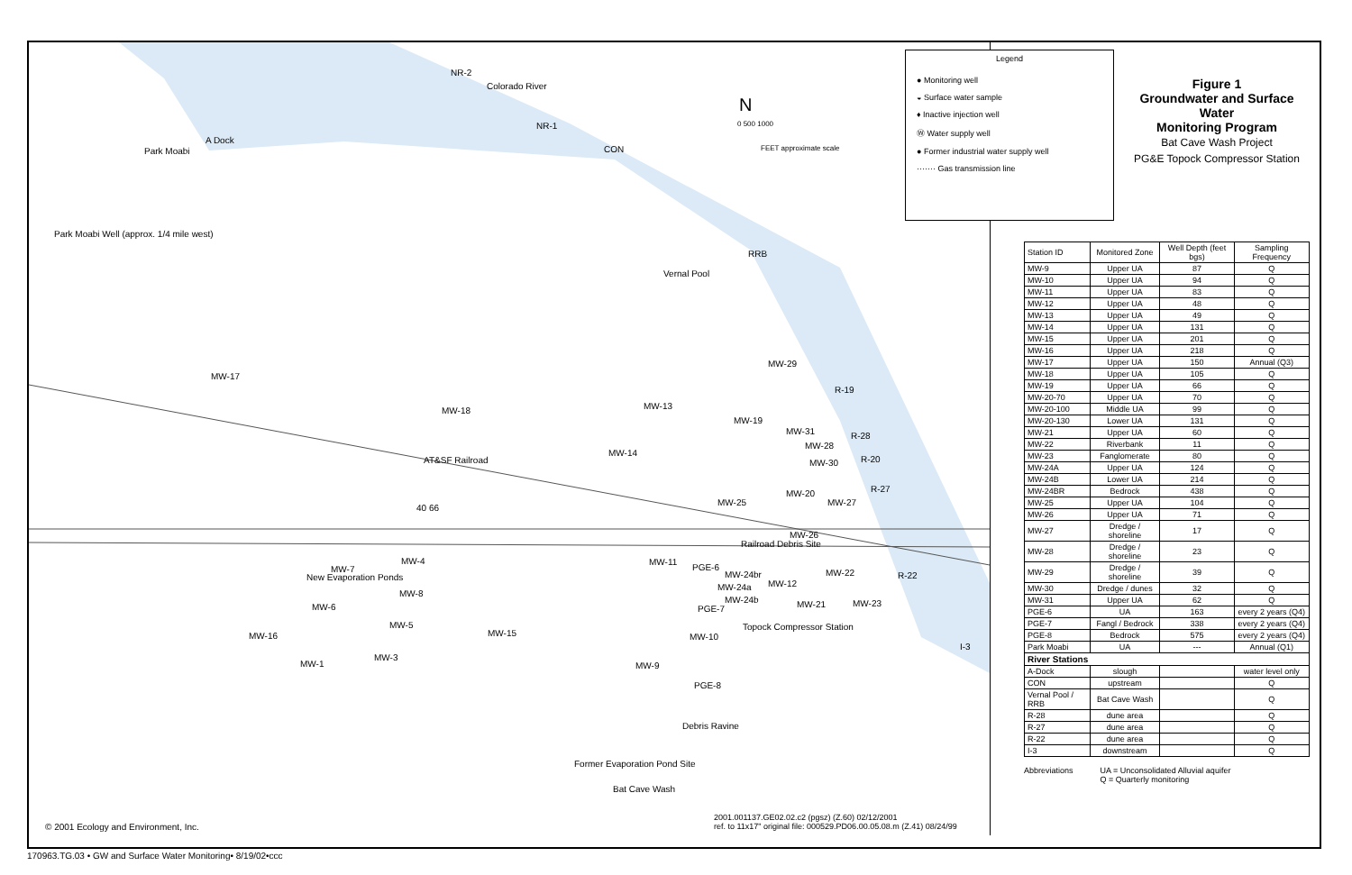Colorado River
Park Moabi
A Dock
NR-2
NR-1
CON
Park Moabi Well (approx. 1/4 mile west)
RRB
Vernal Pool
MW-17
MW-18 MW-13
MW-14
AT&SF Railroad
MW-29
R-19
MW-19
MW-31
MW-28
R-28
MW-30 R-20
MW-20
MW-27
R-27
MW-25
40 66
MW-26
Railroad Debris Site
MW-11
PGE-6
MW-24br
MW-24a
MW-24b
PGE-7
MW-12
MW-22 R-22
MW-21 MW-23
MW-4
MW-7
New Evaporation Ponds
MW-8
MW-6
MW-5
MW-16 MW-15
MW-3
MW-1
Topock Compressor Station
MW-10
MW-9
PGE-8
I-3
Debris Ravine
Former Evaporation Pond Site
Bat Cave Wash
N
0 500 1000
FEET approximate scale
© 2001 Ecology and Environment, Inc.
2001.001137.GE02.02.c2 (pgsz) (Z.60) 02/12/2001
ref. to 11x17" original file: 000529.PD06.00.05.08.m (Z.41) 08/24/99
Legend
● Monitoring well
◒ Surface water sample
♦ Inactive injection well
Ⓦ Water supply well
● Former industrial water supply well
······· Gas transmission line
Figure 1
Groundwater and Surface Water
Monitoring Program
Bat Cave Wash Project
PG&E Topock Compressor Station
| Station ID | Monitored Zone | Well Depth (feet bgs) | Sampling Frequency |
| --- | --- | --- | --- |
| MW-9 | Upper UA | 87 | Q |
| MW-10 | Upper UA | 94 | Q |
| MW-11 | Upper UA | 83 | Q |
| MW-12 | Upper UA | 48 | Q |
| MW-13 | Upper UA | 49 | Q |
| MW-14 | Upper UA | 131 | Q |
| MW-15 | Upper UA | 201 | Q |
| MW-16 | Upper UA | 218 | Q |
| MW-17 | Upper UA | 150 | Annual (Q3) |
| MW-18 | Upper UA | 105 | Q |
| MW-19 | Upper UA | 66 | Q |
| MW-20-70 | Upper UA | 70 | Q |
| MW-20-100 | Middle UA | 99 | Q |
| MW-20-130 | Lower UA | 131 | Q |
| MW-21 | Upper UA | 60 | Q |
| MW-22 | Riverbank | 11 | Q |
| MW-23 | Fanglomerate | 80 | Q |
| MW-24A | Upper UA | 124 | Q |
| MW-24B | Lower UA | 214 | Q |
| MW-24BR | Bedrock | 438 | Q |
| MW-25 | Upper UA | 104 | Q |
| MW-26 | Upper UA | 71 | Q |
| MW-27 | Dredge / shoreline | 17 | Q |
| MW-28 | Dredge / shoreline | 23 | Q |
| MW-29 | Dredge / shoreline | 39 | Q |
| MW-30 | Dredge / dunes | 32 | Q |
| MW-31 | Upper UA | 62 | Q |
| PGE-6 | UA | 163 | every 2 years (Q4) |
| PGE-7 | Fangl / Bedrock | 338 | every 2 years (Q4) |
| PGE-8 | Bedrock | 575 | every 2 years (Q4) |
| Park Moabi | UA | --- | Annual (Q1) |
| River Stations | | | |
| A-Dock | slough | | water level only |
| CON | upstream | | Q |
| Vernal Pool / RRB | Bat Cave Wash | | Q |
| R-28 | dune area | | Q |
| R-27 | dune area | | Q |
| R-22 | dune area | | Q |
| I-3 | downstream | | Q |
Abbreviations UA = Unconsolidated Alluvial aquifer
Q = Quarterly monitoring
170963.TG.03 • GW and Surface Water Monitoring• 8/19/02•ccc